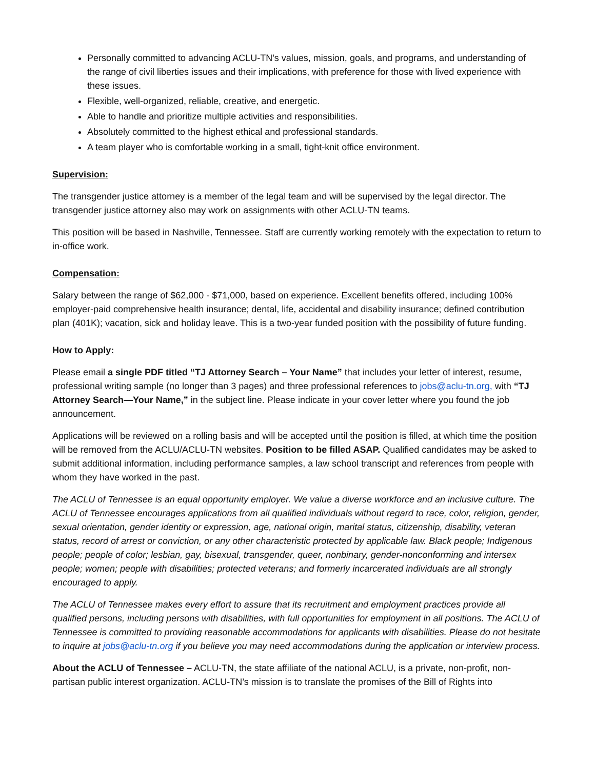Personally committed to advancing ACLU-TN’s values, mission, goals, and programs, and understanding of the range of civil liberties issues and their implications, with preference for those with lived experience with these issues.
Flexible, well-organized, reliable, creative, and energetic.
Able to handle and prioritize multiple activities and responsibilities.
Absolutely committed to the highest ethical and professional standards.
A team player who is comfortable working in a small, tight-knit office environment.
Supervision:
The transgender justice attorney is a member of the legal team and will be supervised by the legal director. The transgender justice attorney also may work on assignments with other ACLU-TN teams.
This position will be based in Nashville, Tennessee. Staff are currently working remotely with the expectation to return to in-office work.
Compensation:
Salary between the range of $62,000 - $71,000, based on experience. Excellent benefits offered, including 100% employer-paid comprehensive health insurance; dental, life, accidental and disability insurance; defined contribution plan (401K); vacation, sick and holiday leave. This is a two-year funded position with the possibility of future funding.
How to Apply:
Please email a single PDF titled “TJ Attorney Search – Your Name” that includes your letter of interest, resume, professional writing sample (no longer than 3 pages) and three professional references to jobs@aclu-tn.org, with “TJ Attorney Search—Your Name,” in the subject line. Please indicate in your cover letter where you found the job announcement.
Applications will be reviewed on a rolling basis and will be accepted until the position is filled, at which time the position will be removed from the ACLU/ACLU-TN websites. Position to be filled ASAP. Qualified candidates may be asked to submit additional information, including performance samples, a law school transcript and references from people with whom they have worked in the past.
The ACLU of Tennessee is an equal opportunity employer. We value a diverse workforce and an inclusive culture. The ACLU of Tennessee encourages applications from all qualified individuals without regard to race, color, religion, gender, sexual orientation, gender identity or expression, age, national origin, marital status, citizenship, disability, veteran status, record of arrest or conviction, or any other characteristic protected by applicable law. Black people; Indigenous people; people of color; lesbian, gay, bisexual, transgender, queer, nonbinary, gender-nonconforming and intersex people; women; people with disabilities; protected veterans; and formerly incarcerated individuals are all strongly encouraged to apply.
The ACLU of Tennessee makes every effort to assure that its recruitment and employment practices provide all qualified persons, including persons with disabilities, with full opportunities for employment in all positions. The ACLU of Tennessee is committed to providing reasonable accommodations for applicants with disabilities. Please do not hesitate to inquire at jobs@aclu-tn.org if you believe you may need accommodations during the application or interview process.
About the ACLU of Tennessee – ACLU-TN, the state affiliate of the national ACLU, is a private, non-profit, non-partisan public interest organization. ACLU-TN’s mission is to translate the promises of the Bill of Rights into